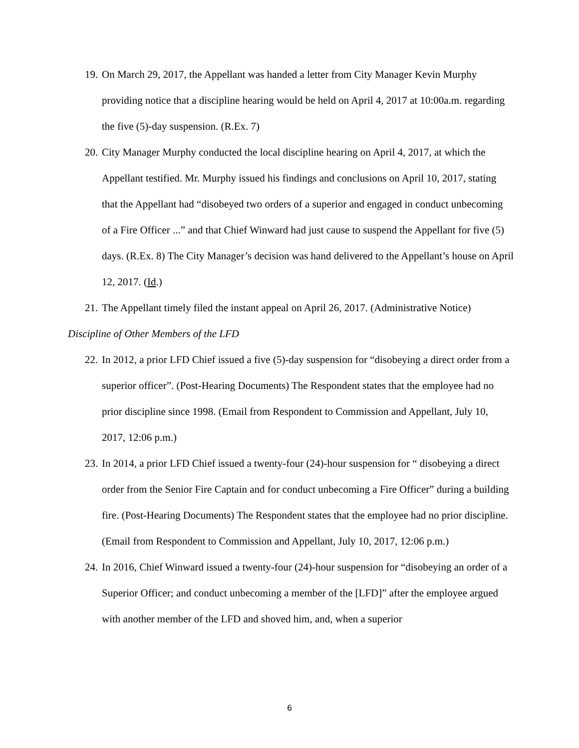19. On March 29, 2017, the Appellant was handed a letter from City Manager Kevin Murphy providing notice that a discipline hearing would be held on April 4, 2017 at 10:00a.m. regarding the five (5)-day suspension. (R.Ex. 7)
20. City Manager Murphy conducted the local discipline hearing on April 4, 2017, at which the Appellant testified. Mr. Murphy issued his findings and conclusions on April 10, 2017, stating that the Appellant had “disobeyed two orders of a superior and engaged in conduct unbecoming of a Fire Officer ...” and that Chief Winward had just cause to suspend the Appellant for five (5) days. (R.Ex. 8) The City Manager’s decision was hand delivered to the Appellant’s house on April 12, 2017. (Id.)
21. The Appellant timely filed the instant appeal on April 26, 2017. (Administrative Notice)
Discipline of Other Members of the LFD
22. In 2012, a prior LFD Chief issued a five (5)-day suspension for “disobeying a direct order from a superior officer”. (Post-Hearing Documents) The Respondent states that the employee had no prior discipline since 1998. (Email from Respondent to Commission and Appellant, July 10, 2017, 12:06 p.m.)
23. In 2014, a prior LFD Chief issued a twenty-four (24)-hour suspension for “ disobeying a direct order from the Senior Fire Captain and for conduct unbecoming a Fire Officer” during a building fire. (Post-Hearing Documents) The Respondent states that the employee had no prior discipline. (Email from Respondent to Commission and Appellant, July 10, 2017, 12:06 p.m.)
24. In 2016, Chief Winward issued a twenty-four (24)-hour suspension for “disobeying an order of a Superior Officer; and conduct unbecoming a member of the [LFD]” after the employee argued with another member of the LFD and shoved him, and, when a superior
6